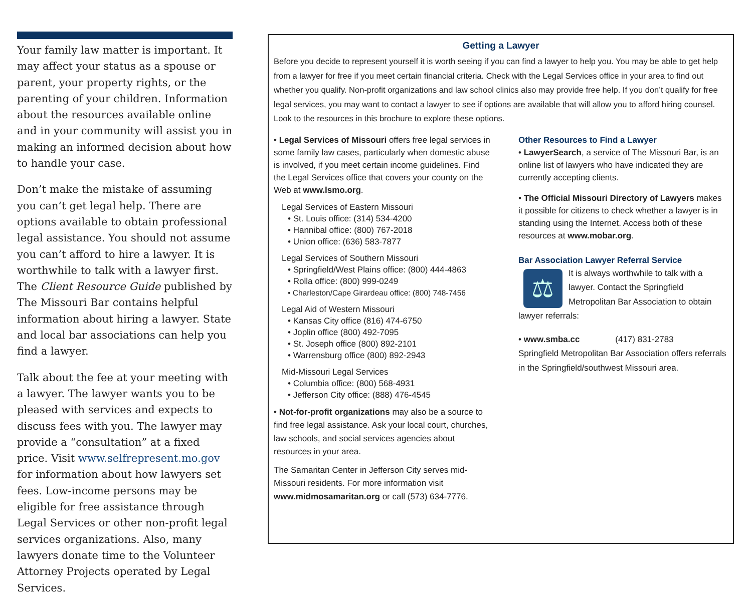Your family law matter is important. It may affect your status as a spouse or parent, your property rights, or the parenting of your children. Information about the resources available online and in your community will assist you in making an informed decision about how to handle your case.
Don’t make the mistake of assuming you can’t get legal help. There are options available to obtain professional legal assistance. You should not assume you can’t afford to hire a lawyer. It is worthwhile to talk with a lawyer first. The Client Resource Guide published by The Missouri Bar contains helpful information about hiring a lawyer. State and local bar associations can help you find a lawyer.
Talk about the fee at your meeting with a lawyer. The lawyer wants you to be pleased with services and expects to discuss fees with you. The lawyer may provide a “consultation” at a fixed price. Visit www.selfrepresent.mo.gov for information about how lawyers set fees. Low-income persons may be eligible for free assistance through Legal Services or other non-profit legal services organizations. Also, many lawyers donate time to the Volunteer Attorney Projects operated by Legal Services.
Getting a Lawyer
Before you decide to represent yourself it is worth seeing if you can find a lawyer to help you. You may be able to get help from a lawyer for free if you meet certain financial criteria. Check with the Legal Services office in your area to find out whether you qualify. Non-profit organizations and law school clinics also may provide free help. If you don’t qualify for free legal services, you may want to contact a lawyer to see if options are available that will allow you to afford hiring counsel. Look to the resources in this brochure to explore these options.
• Legal Services of Missouri offers free legal services in some family law cases, particularly when domestic abuse is involved, if you meet certain income guidelines. Find the Legal Services office that covers your county on the Web at www.lsmo.org.
Legal Services of Eastern Missouri
• St. Louis office: (314) 534-4200
• Hannibal office: (800) 767-2018
• Union office: (636) 583-7877
Legal Services of Southern Missouri
• Springfield/West Plains office: (800) 444-4863
• Rolla office: (800) 999-0249
• Charleston/Cape Girardeau office: (800) 748-7456
Legal Aid of Western Missouri
• Kansas City office (816) 474-6750
• Joplin office (800) 492-7095
• St. Joseph office (800) 892-2101
• Warrensburg office (800) 892-2943
Mid-Missouri Legal Services
• Columbia office: (800) 568-4931
• Jefferson City office: (888) 476-4545
• Not-for-profit organizations may also be a source to find free legal assistance. Ask your local court, churches, law schools, and social services agencies about resources in your area.
The Samaritan Center in Jefferson City serves mid-Missouri residents. For more information visit www.midmosamaritan.org or call (573) 634-7776.
Other Resources to Find a Lawyer
• LawyerSearch, a service of The Missouri Bar, is an online list of lawyers who have indicated they are currently accepting clients.
• The Official Missouri Directory of Lawyers makes it possible for citizens to check whether a lawyer is in standing using the Internet. Access both of these resources at www.mobar.org.
Bar Association Lawyer Referral Service
⚖
It is always worthwhile to talk with a lawyer. Contact the Springfield Metropolitan Bar Association to obtain lawyer referrals:
• www.smba.cc (417) 831-2783
Springfield Metropolitan Bar Association offers referrals in the Springfield/southwest Missouri area.